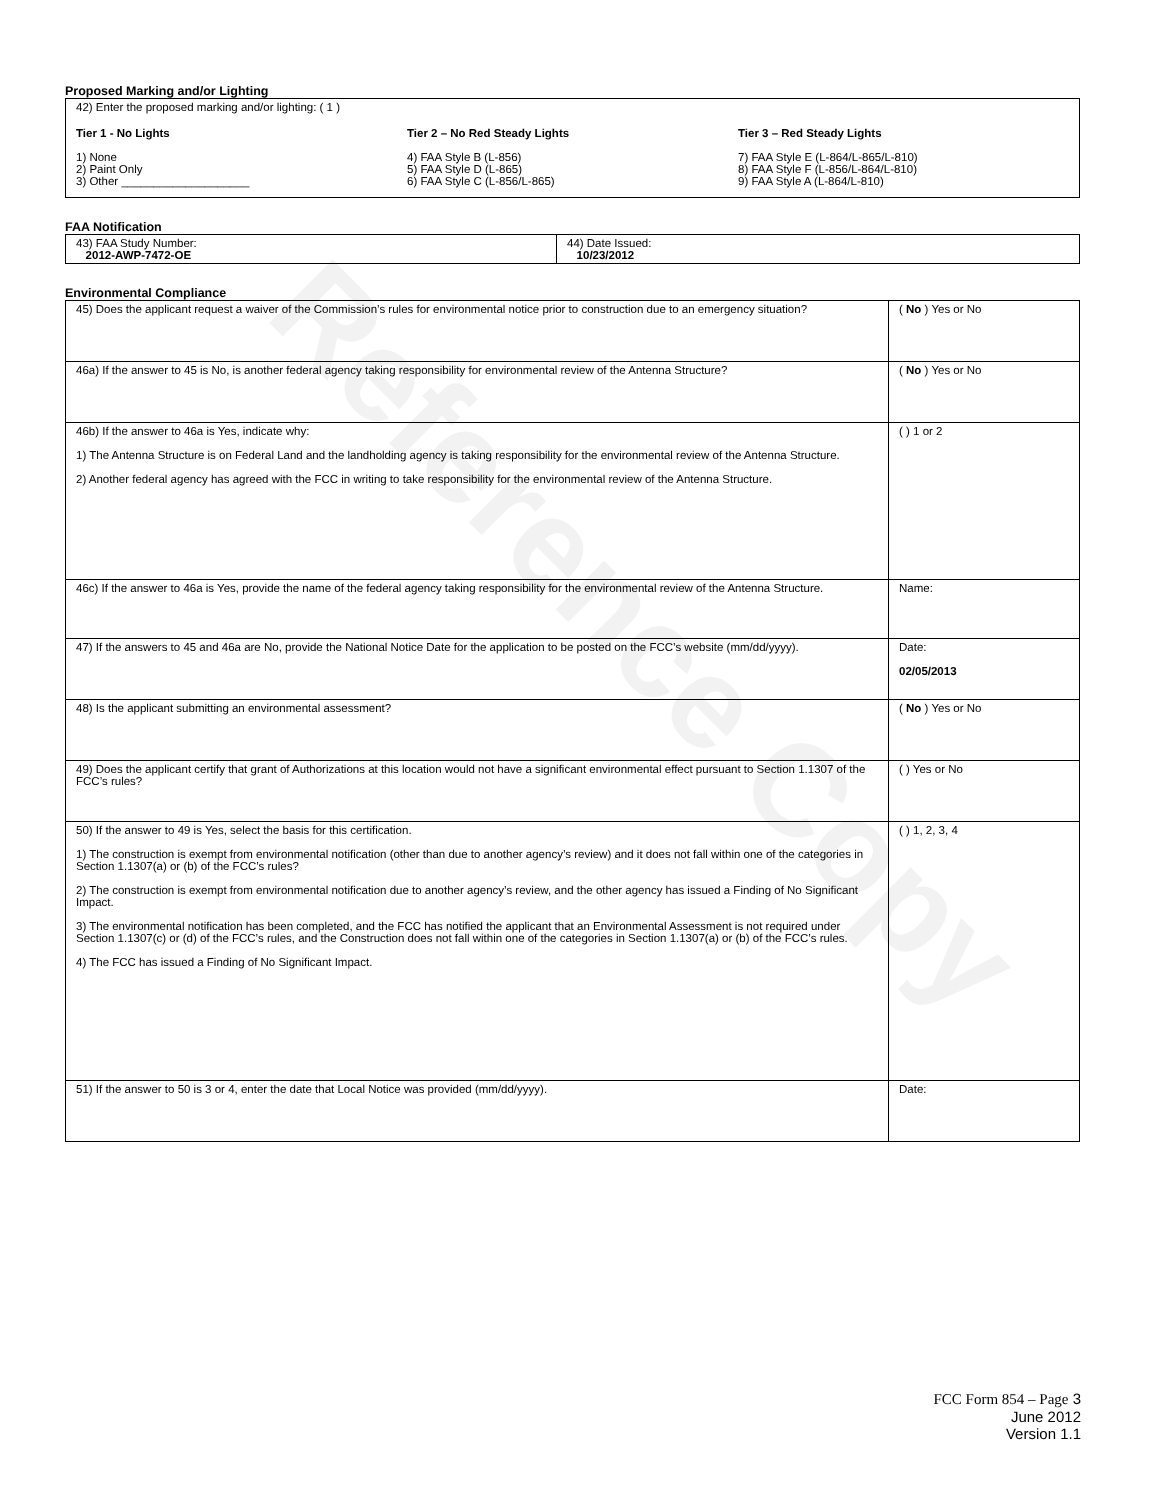Reference Copy
Proposed Marking and/or Lighting
42) Enter the proposed marking and/or lighting: ( 1 )
Tier 1 - No Lights
1) None
2) Paint Only
3) Other ____________________
Tier 2 – No Red Steady Lights
4) FAA Style B (L-856)
5) FAA Style D (L-865)
6) FAA Style C (L-856/L-865)
Tier 3 – Red Steady Lights
7) FAA Style E (L-864/L-865/L-810)
8) FAA Style F (L-856/L-864/L-810)
9) FAA Style A (L-864/L-810)
FAA Notification
| 43) FAA Study Number: 2012-AWP-7472-OE | 44) Date Issued: 10/23/2012 |
Environmental Compliance
| 45) Does the applicant request a waiver of the Commission’s rules for environmental notice prior to construction due to an emergency situation? | ( No ) Yes or No |
| 46a) If the answer to 45 is No, is another federal agency taking responsibility for environmental review of the Antenna Structure? | ( No ) Yes or No |
| 46b) If the answer to 46a is Yes, indicate why: 1) The Antenna Structure is on Federal Land and the landholding agency is taking responsibility for the environmental review of the Antenna Structure. 2) Another federal agency has agreed with the FCC in writing to take responsibility for the environmental review of the Antenna Structure. | ( ) 1 or 2 |
| 46c) If the answer to 46a is Yes, provide the name of the federal agency taking responsibility for the environmental review of the Antenna Structure. | Name: |
| 47) If the answers to 45 and 46a are No, provide the National Notice Date for the application to be posted on the FCC’s website (mm/dd/yyyy). | Date: 02/05/2013 |
| 48) Is the applicant submitting an environmental assessment? | ( No ) Yes or No |
| 49) Does the applicant certify that grant of Authorizations at this location would not have a significant environmental effect pursuant to Section 1.1307 of the FCC’s rules? | ( ) Yes or No |
| 50) If the answer to 49 is Yes, select the basis for this certification. 1) The construction is exempt from environmental notification (other than due to another agency’s review) and it does not fall within one of the categories in Section 1.1307(a) or (b) of the FCC’s rules? 2) The construction is exempt from environmental notification due to another agency’s review, and the other agency has issued a Finding of No Significant Impact. 3) The environmental notification has been completed, and the FCC has notified the applicant that an Environmental Assessment is not required under Section 1.1307(c) or (d) of the FCC’s rules, and the Construction does not fall within one of the categories in Section 1.1307(a) or (b) of the FCC’s rules. 4) The FCC has issued a Finding of No Significant Impact. | ( ) 1, 2, 3, 4 |
| 51) If the answer to 50 is 3 or 4, enter the date that Local Notice was provided (mm/dd/yyyy). | Date: |
FCC Form 854 – Page 3
June 2012
Version 1.1